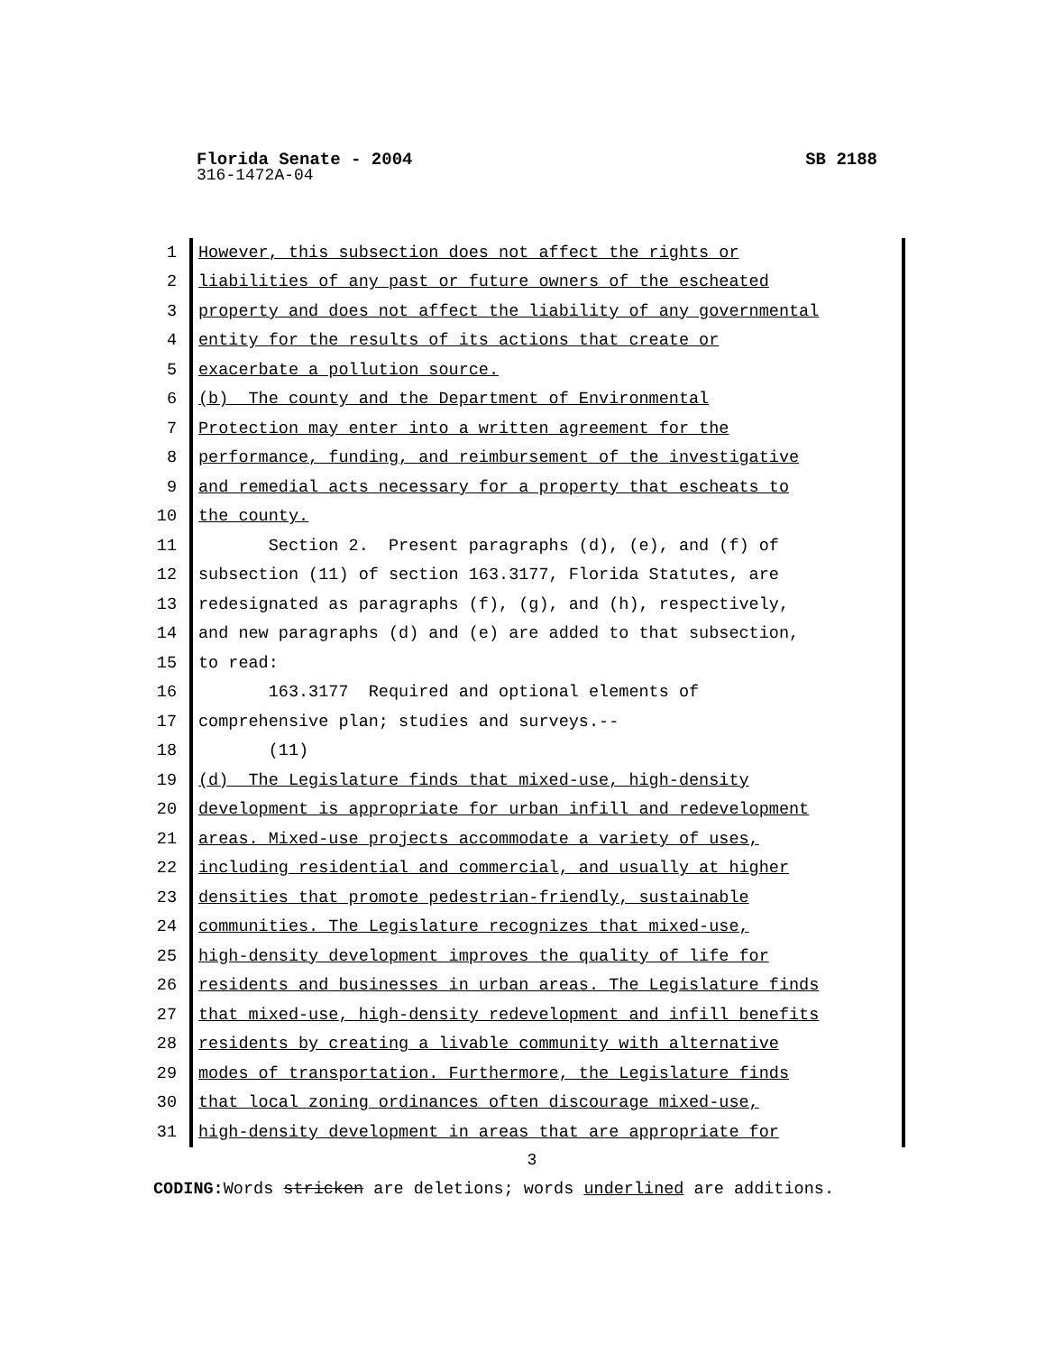Florida Senate - 2004 SB 2188
316-1472A-04
1 However, this subsection does not affect the rights or
2 liabilities of any past or future owners of the escheated
3 property and does not affect the liability of any governmental
4 entity for the results of its actions that create or
5 exacerbate a pollution source.
6 (b) The county and the Department of Environmental
7 Protection may enter into a written agreement for the
8 performance, funding, and reimbursement of the investigative
9 and remedial acts necessary for a property that escheats to
10 the county.
11 Section 2. Present paragraphs (d), (e), and (f) of
12 subsection (11) of section 163.3177, Florida Statutes, are
13 redesignated as paragraphs (f), (g), and (h), respectively,
14 and new paragraphs (d) and (e) are added to that subsection,
15 to read:
16 163.3177 Required and optional elements of
17 comprehensive plan; studies and surveys.--
18 (11)
19 (d) The Legislature finds that mixed-use, high-density
20 development is appropriate for urban infill and redevelopment
21 areas. Mixed-use projects accommodate a variety of uses,
22 including residential and commercial, and usually at higher
23 densities that promote pedestrian-friendly, sustainable
24 communities. The Legislature recognizes that mixed-use,
25 high-density development improves the quality of life for
26 residents and businesses in urban areas. The Legislature finds
27 that mixed-use, high-density redevelopment and infill benefits
28 residents by creating a livable community with alternative
29 modes of transportation. Furthermore, the Legislature finds
30 that local zoning ordinances often discourage mixed-use,
31 high-density development in areas that are appropriate for
3
CODING: Words stricken are deletions; words underlined are additions.